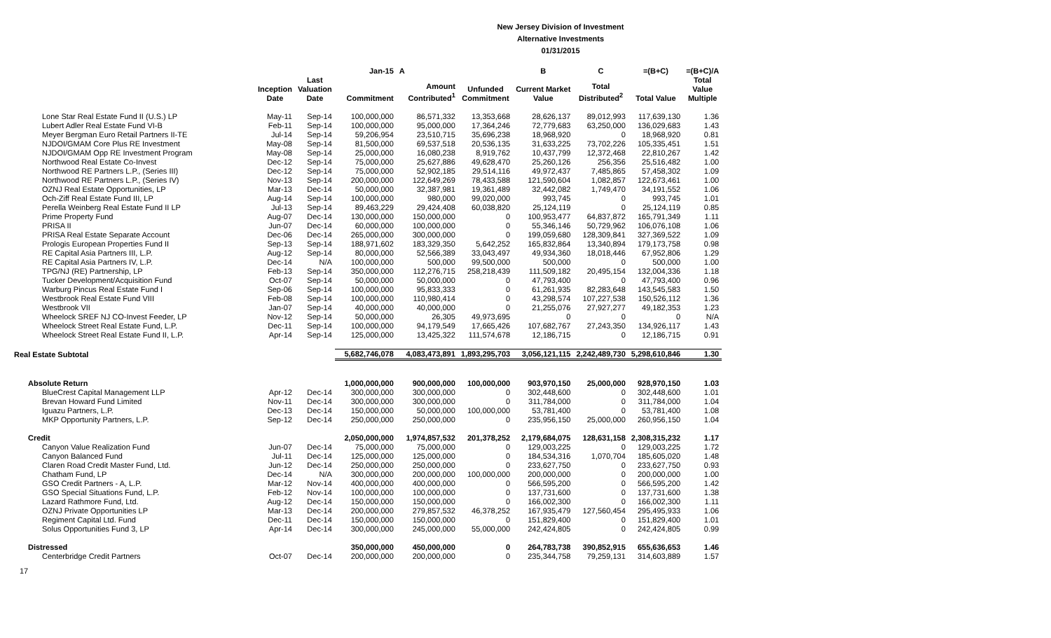New Jersey Division of Investment
Alternative Investments
01/31/2015
| | | | Jan-15 | A | | B | C | =(B+C) | =(B+C)/A |
| --- | --- | --- | --- | --- | --- | --- | --- | --- | --- |
| | Inception Date | Last Valuation Date | Commitment | Amount Contributed<sup>1</sup> | Unfunded Commitment | Current Market Value | Total Distributed<sup>2</sup> | Total Value | Total Value Multiple |
| Lone Star Real Estate Fund II (U.S.) LP | May-11 | Sep-14 | 100,000,000 | 86,571,332 | 13,353,668 | 28,626,137 | 89,012,993 | 117,639,130 | 1.36 |
| Lubert Adler Real Estate Fund VI-B | Feb-11 | Sep-14 | 100,000,000 | 95,000,000 | 17,364,246 | 72,779,683 | 63,250,000 | 136,029,683 | 1.43 |
| Meyer Bergman Euro Retail Partners II-TE | Jul-14 | Sep-14 | 59,206,954 | 23,510,715 | 35,696,238 | 18,968,920 | 0 | 18,968,920 | 0.81 |
| NJDOI/GMAM Core Plus RE Investment | May-08 | Sep-14 | 81,500,000 | 69,537,518 | 20,536,135 | 31,633,225 | 73,702,226 | 105,335,451 | 1.51 |
| NJDOI/GMAM Opp RE Investment Program | May-08 | Sep-14 | 25,000,000 | 16,080,238 | 8,919,762 | 10,437,799 | 12,372,468 | 22,810,267 | 1.42 |
| Northwood Real Estate Co-Invest | Dec-12 | Sep-14 | 75,000,000 | 25,627,886 | 49,628,470 | 25,260,126 | 256,356 | 25,516,482 | 1.00 |
| Northwood RE Partners L.P., (Series III) | Dec-12 | Sep-14 | 75,000,000 | 52,902,185 | 29,514,116 | 49,972,437 | 7,485,865 | 57,458,302 | 1.09 |
| Northwood RE Partners L.P., (Series IV) | Nov-13 | Sep-14 | 200,000,000 | 122,649,269 | 78,433,588 | 121,590,604 | 1,082,857 | 122,673,461 | 1.00 |
| OZNJ Real Estate Opportunities, LP | Mar-13 | Dec-14 | 50,000,000 | 32,387,981 | 19,361,489 | 32,442,082 | 1,749,470 | 34,191,552 | 1.06 |
| Och-Ziff Real Estate Fund III, LP | Aug-14 | Sep-14 | 100,000,000 | 980,000 | 99,020,000 | 993,745 | 0 | 993,745 | 1.01 |
| Perella Weinberg Real Estate Fund II LP | Jul-13 | Sep-14 | 89,463,229 | 29,424,408 | 60,038,820 | 25,124,119 | 0 | 25,124,119 | 0.85 |
| Prime Property Fund | Aug-07 | Dec-14 | 130,000,000 | 150,000,000 | 0 | 100,953,477 | 64,837,872 | 165,791,349 | 1.11 |
| PRISA II | Jun-07 | Dec-14 | 60,000,000 | 100,000,000 | 0 | 55,346,146 | 50,729,962 | 106,076,108 | 1.06 |
| PRISA Real Estate Separate Account | Dec-06 | Dec-14 | 265,000,000 | 300,000,000 | 0 | 199,059,680 | 128,309,841 | 327,369,522 | 1.09 |
| Prologis European Properties Fund II | Sep-13 | Sep-14 | 188,971,602 | 183,329,350 | 5,642,252 | 165,832,864 | 13,340,894 | 179,173,758 | 0.98 |
| RE Capital Asia Partners III, L.P. | Aug-12 | Sep-14 | 80,000,000 | 52,566,389 | 33,043,497 | 49,934,360 | 18,018,446 | 67,952,806 | 1.29 |
| RE Capital Asia Partners IV, L.P. | Dec-14 | N/A | 100,000,000 | 500,000 | 99,500,000 | 500,000 | 0 | 500,000 | 1.00 |
| TPG/NJ (RE) Partnership, LP | Feb-13 | Sep-14 | 350,000,000 | 112,276,715 | 258,218,439 | 111,509,182 | 20,495,154 | 132,004,336 | 1.18 |
| Tucker Development/Acquisition Fund | Oct-07 | Sep-14 | 50,000,000 | 50,000,000 | 0 | 47,793,400 | 0 | 47,793,400 | 0.96 |
| Warburg Pincus Real Estate Fund I | Sep-06 | Sep-14 | 100,000,000 | 95,833,333 | 0 | 61,261,935 | 82,283,648 | 143,545,583 | 1.50 |
| Westbrook Real Estate Fund VIII | Feb-08 | Sep-14 | 100,000,000 | 110,980,414 | 0 | 43,298,574 | 107,227,538 | 150,526,112 | 1.36 |
| Westbrook VII | Jan-07 | Sep-14 | 40,000,000 | 40,000,000 | 0 | 21,255,076 | 27,927,277 | 49,182,353 | 1.23 |
| Wheelock SREF NJ CO-Invest Feeder, LP | Nov-12 | Sep-14 | 50,000,000 | 26,305 | 49,973,695 | 0 | 0 | 0 | N/A |
| Wheelock Street Real Estate Fund, L.P. | Dec-11 | Sep-14 | 100,000,000 | 94,179,549 | 17,665,426 | 107,682,767 | 27,243,350 | 134,926,117 | 1.43 |
| Wheelock Street Real Estate Fund II, L.P. | Apr-14 | Sep-14 | 125,000,000 | 13,425,322 | 111,574,678 | 12,186,715 | 0 | 12,186,715 | 0.91 |
| Real Estate Subtotal | | | 5,682,746,078 | 4,083,473,891 | 1,893,295,703 | 3,056,121,115 | 2,242,489,730 | 5,298,610,846 | 1.30 |
| Absolute Return | | | 1,000,000,000 | 900,000,000 | 100,000,000 | 903,970,150 | 25,000,000 | 928,970,150 | 1.03 |
| BlueCrest Capital Management LLP | Apr-12 | Dec-14 | 300,000,000 | 300,000,000 | 0 | 302,448,600 | 0 | 302,448,600 | 1.01 |
| Brevan Howard Fund Limited | Nov-11 | Dec-14 | 300,000,000 | 300,000,000 | 0 | 311,784,000 | 0 | 311,784,000 | 1.04 |
| Iguazu Partners, L.P. | Dec-13 | Dec-14 | 150,000,000 | 50,000,000 | 100,000,000 | 53,781,400 | 0 | 53,781,400 | 1.08 |
| MKP Opportunity Partners, L.P. | Sep-12 | Dec-14 | 250,000,000 | 250,000,000 | 0 | 235,956,150 | 25,000,000 | 260,956,150 | 1.04 |
| Credit | | | 2,050,000,000 | 1,974,857,532 | 201,378,252 | 2,179,684,075 | 128,631,158 | 2,308,315,232 | 1.17 |
| Canyon Value Realization Fund | Jun-07 | Dec-14 | 75,000,000 | 75,000,000 | 0 | 129,003,225 | 0 | 129,003,225 | 1.72 |
| Canyon Balanced Fund | Jul-11 | Dec-14 | 125,000,000 | 125,000,000 | 0 | 184,534,316 | 1,070,704 | 185,605,020 | 1.48 |
| Claren Road Credit Master Fund, Ltd. | Jun-12 | Dec-14 | 250,000,000 | 250,000,000 | 0 | 233,627,750 | 0 | 233,627,750 | 0.93 |
| Chatham Fund, LP | Dec-14 | N/A | 300,000,000 | 200,000,000 | 100,000,000 | 200,000,000 | 0 | 200,000,000 | 1.00 |
| GSO Credit Partners - A, L.P. | Mar-12 | Nov-14 | 400,000,000 | 400,000,000 | 0 | 566,595,200 | 0 | 566,595,200 | 1.42 |
| GSO Special Situations Fund, L.P. | Feb-12 | Nov-14 | 100,000,000 | 100,000,000 | 0 | 137,731,600 | 0 | 137,731,600 | 1.38 |
| Lazard Rathmore Fund, Ltd. | Aug-12 | Dec-14 | 150,000,000 | 150,000,000 | 0 | 166,002,300 | 0 | 166,002,300 | 1.11 |
| OZNJ Private Opportunities LP | Mar-13 | Dec-14 | 200,000,000 | 279,857,532 | 46,378,252 | 167,935,479 | 127,560,454 | 295,495,933 | 1.06 |
| Regiment Capital Ltd. Fund | Dec-11 | Dec-14 | 150,000,000 | 150,000,000 | 0 | 151,829,400 | 0 | 151,829,400 | 1.01 |
| Solus Opportunities Fund 3, LP | Apr-14 | Dec-14 | 300,000,000 | 245,000,000 | 55,000,000 | 242,424,805 | 0 | 242,424,805 | 0.99 |
| Distressed | | | 350,000,000 | 450,000,000 | 0 | 264,783,738 | 390,852,915 | 655,636,653 | 1.46 |
| Centerbridge Credit Partners | Oct-07 | Dec-14 | 200,000,000 | 200,000,000 | 0 | 235,344,758 | 79,259,131 | 314,603,889 | 1.57 |
17